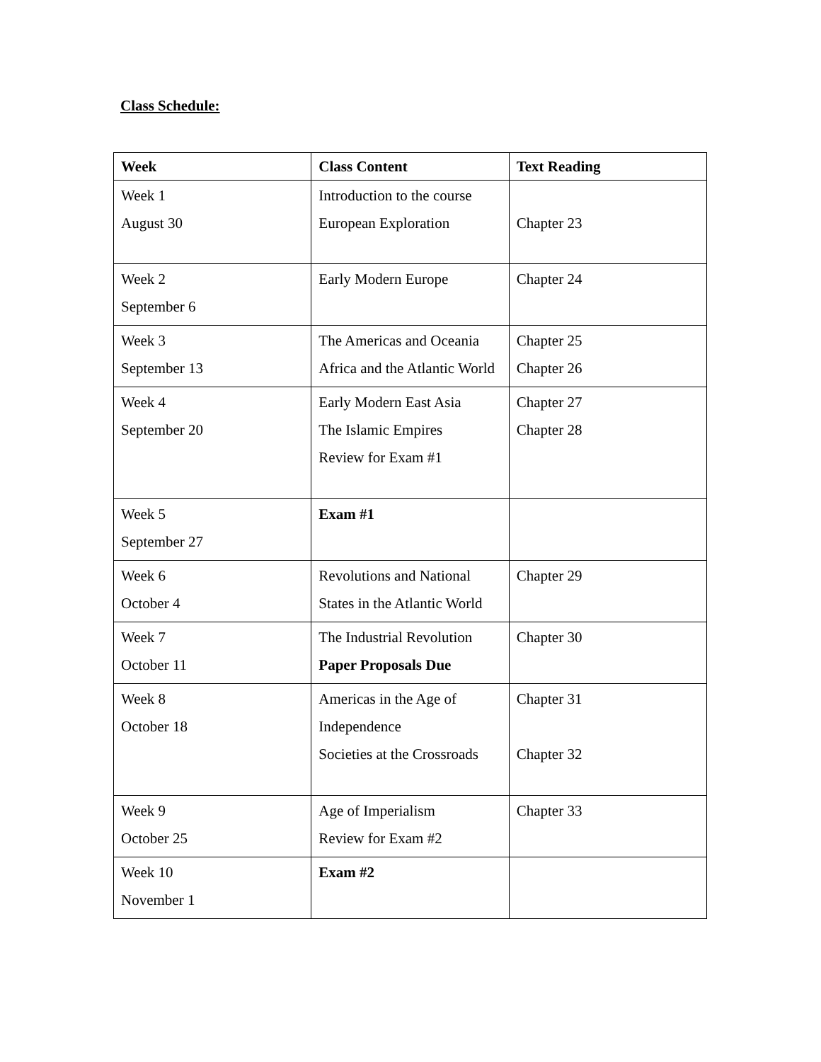Class Schedule:
| Week | Class Content | Text Reading |
| --- | --- | --- |
| Week 1 August 30 | Introduction to the course European Exploration | Chapter 23 |
| Week 2 September 6 | Early Modern Europe | Chapter 24 |
| Week 3 September 13 | The Americas and Oceania Africa and the Atlantic World | Chapter 25 Chapter 26 |
| Week 4 September 20 | Early Modern East Asia The Islamic Empires Review for Exam #1 | Chapter 27 Chapter 28 |
| Week 5 September 27 | Exam #1 | |
| Week 6 October 4 | Revolutions and National States in the Atlantic World | Chapter 29 |
| Week 7 October 11 | The Industrial Revolution Paper Proposals Due | Chapter 30 |
| Week 8 October 18 | Americas in the Age of Independence Societies at the Crossroads | Chapter 31 Chapter 32 |
| Week 9 October 25 | Age of Imperialism Review for Exam #2 | Chapter 33 |
| Week 10 November 1 | Exam #2 | |